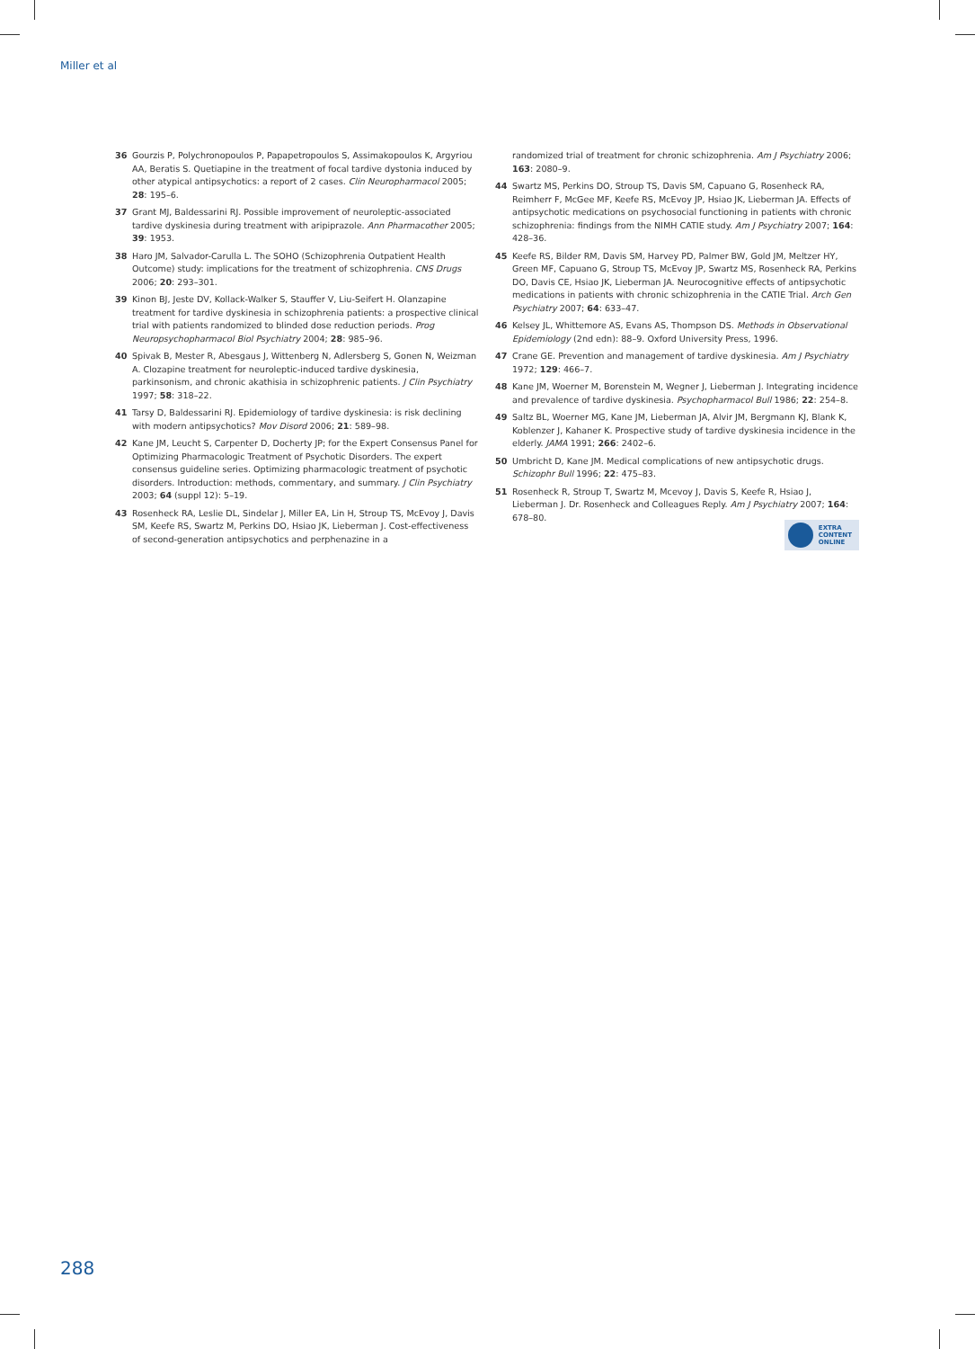Miller et al
36 Gourzis P, Polychronopoulos P, Papapetropoulos S, Assimakopoulos K, Argyriou AA, Beratis S. Quetiapine in the treatment of focal tardive dystonia induced by other atypical antipsychotics: a report of 2 cases. Clin Neuropharmacol 2005; 28: 195–6.
37 Grant MJ, Baldessarini RJ. Possible improvement of neuroleptic-associated tardive dyskinesia during treatment with aripiprazole. Ann Pharmacother 2005; 39: 1953.
38 Haro JM, Salvador-Carulla L. The SOHO (Schizophrenia Outpatient Health Outcome) study: implications for the treatment of schizophrenia. CNS Drugs 2006; 20: 293–301.
39 Kinon BJ, Jeste DV, Kollack-Walker S, Stauffer V, Liu-Seifert H. Olanzapine treatment for tardive dyskinesia in schizophrenia patients: a prospective clinical trial with patients randomized to blinded dose reduction periods. Prog Neuropsychopharmacol Biol Psychiatry 2004; 28: 985–96.
40 Spivak B, Mester R, Abesgaus J, Wittenberg N, Adlersberg S, Gonen N, Weizman A. Clozapine treatment for neuroleptic-induced tardive dyskinesia, parkinsonism, and chronic akathisia in schizophrenic patients. J Clin Psychiatry 1997; 58: 318–22.
41 Tarsy D, Baldessarini RJ. Epidemiology of tardive dyskinesia: is risk declining with modern antipsychotics? Mov Disord 2006; 21: 589–98.
42 Kane JM, Leucht S, Carpenter D, Docherty JP; for the Expert Consensus Panel for Optimizing Pharmacologic Treatment of Psychotic Disorders. The expert consensus guideline series. Optimizing pharmacologic treatment of psychotic disorders. Introduction: methods, commentary, and summary. J Clin Psychiatry 2003; 64 (suppl 12): 5–19.
43 Rosenheck RA, Leslie DL, Sindelar J, Miller EA, Lin H, Stroup TS, McEvoy J, Davis SM, Keefe RS, Swartz M, Perkins DO, Hsiao JK, Lieberman J. Cost-effectiveness of second-generation antipsychotics and perphenazine in a
randomized trial of treatment for chronic schizophrenia. Am J Psychiatry 2006; 163: 2080–9.
44 Swartz MS, Perkins DO, Stroup TS, Davis SM, Capuano G, Rosenheck RA, Reimherr F, McGee MF, Keefe RS, McEvoy JP, Hsiao JK, Lieberman JA. Effects of antipsychotic medications on psychosocial functioning in patients with chronic schizophrenia: findings from the NIMH CATIE study. Am J Psychiatry 2007; 164: 428–36.
45 Keefe RS, Bilder RM, Davis SM, Harvey PD, Palmer BW, Gold JM, Meltzer HY, Green MF, Capuano G, Stroup TS, McEvoy JP, Swartz MS, Rosenheck RA, Perkins DO, Davis CE, Hsiao JK, Lieberman JA. Neurocognitive effects of antipsychotic medications in patients with chronic schizophrenia in the CATIE Trial. Arch Gen Psychiatry 2007; 64: 633–47.
46 Kelsey JL, Whittemore AS, Evans AS, Thompson DS. Methods in Observational Epidemiology (2nd edn): 88–9. Oxford University Press, 1996.
47 Crane GE. Prevention and management of tardive dyskinesia. Am J Psychiatry 1972; 129: 466–7.
48 Kane JM, Woerner M, Borenstein M, Wegner J, Lieberman J. Integrating incidence and prevalence of tardive dyskinesia. Psychopharmacol Bull 1986; 22: 254–8.
49 Saltz BL, Woerner MG, Kane JM, Lieberman JA, Alvir JM, Bergmann KJ, Blank K, Koblenzer J, Kahaner K. Prospective study of tardive dyskinesia incidence in the elderly. JAMA 1991; 266: 2402–6.
50 Umbricht D, Kane JM. Medical complications of new antipsychotic drugs. Schizophr Bull 1996; 22: 475–83.
51 Rosenheck R, Stroup T, Swartz M, Mcevoy J, Davis S, Keefe R, Hsiao J, Lieberman J. Dr. Rosenheck and Colleagues Reply. Am J Psychiatry 2007; 164: 678–80.
EXTRA
CONTENT
ONLINE
288